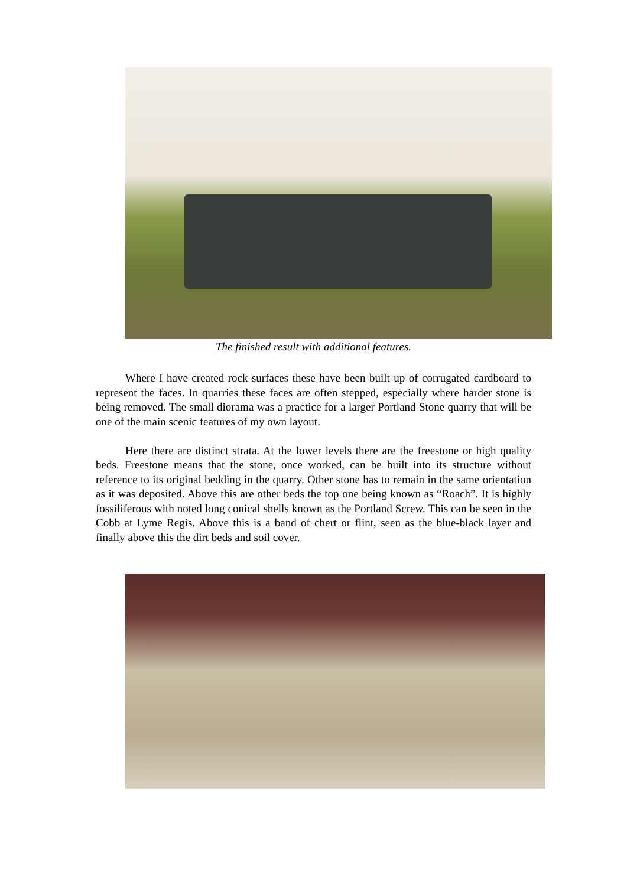The finished result with additional features.
Where I have created rock surfaces these have been built up of corrugated cardboard to represent the faces. In quarries these faces are often stepped, especially where harder stone is being removed. The small diorama was a practice for a larger Portland Stone quarry that will be one of the main scenic features of my own layout.
Here there are distinct strata. At the lower levels there are the freestone or high quality beds. Freestone means that the stone, once worked, can be built into its structure without reference to its original bedding in the quarry. Other stone has to remain in the same orientation as it was deposited. Above this are other beds the top one being known as “Roach”. It is highly fossiliferous with noted long conical shells known as the Portland Screw. This can be seen in the Cobb at Lyme Regis. Above this is a band of chert or flint, seen as the blue-black layer and finally above this the dirt beds and soil cover.